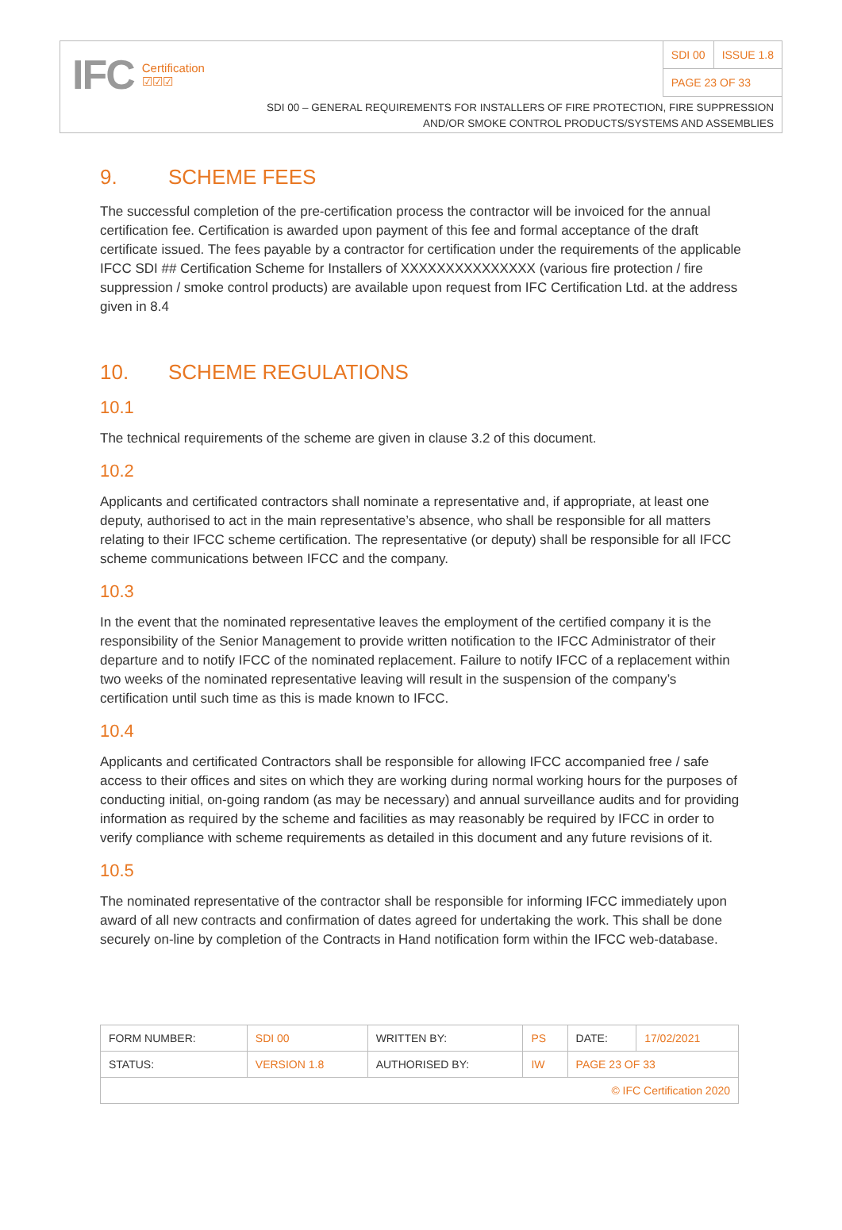IFC Certification
☑☑☑
| SDI 00 | ISSUE 1.8 |
| PAGE 23 OF 33 | |
SDI 00 – GENERAL REQUIREMENTS FOR INSTALLERS OF FIRE PROTECTION, FIRE SUPPRESSION
AND/OR SMOKE CONTROL PRODUCTS/SYSTEMS AND ASSEMBLIES
9. SCHEME FEES
The successful completion of the pre-certification process the contractor will be invoiced for the annual certification fee. Certification is awarded upon payment of this fee and formal acceptance of the draft certificate issued. The fees payable by a contractor for certification under the requirements of the applicable IFCC SDI ## Certification Scheme for Installers of XXXXXXXXXXXXXXX (various fire protection / fire suppression / smoke control products) are available upon request from IFC Certification Ltd. at the address given in 8.4
10. SCHEME REGULATIONS
10.1
The technical requirements of the scheme are given in clause 3.2 of this document.
10.2
Applicants and certificated contractors shall nominate a representative and, if appropriate, at least one deputy, authorised to act in the main representative’s absence, who shall be responsible for all matters relating to their IFCC scheme certification. The representative (or deputy) shall be responsible for all IFCC scheme communications between IFCC and the company.
10.3
In the event that the nominated representative leaves the employment of the certified company it is the responsibility of the Senior Management to provide written notification to the IFCC Administrator of their departure and to notify IFCC of the nominated replacement. Failure to notify IFCC of a replacement within two weeks of the nominated representative leaving will result in the suspension of the company’s certification until such time as this is made known to IFCC.
10.4
Applicants and certificated Contractors shall be responsible for allowing IFCC accompanied free / safe access to their offices and sites on which they are working during normal working hours for the purposes of conducting initial, on-going random (as may be necessary) and annual surveillance audits and for providing information as required by the scheme and facilities as may reasonably be required by IFCC in order to verify compliance with scheme requirements as detailed in this document and any future revisions of it.
10.5
The nominated representative of the contractor shall be responsible for informing IFCC immediately upon award of all new contracts and confirmation of dates agreed for undertaking the work. This shall be done securely on-line by completion of the Contracts in Hand notification form within the IFCC web-database.
| FORM NUMBER: | SDI 00 | WRITTEN BY: | PS | DATE: | 17/02/2021 |
| STATUS: | VERSION 1.8 | AUTHORISED BY: | IW | PAGE 23 OF 33 | |
| © IFC Certification 2020 | | | | | |